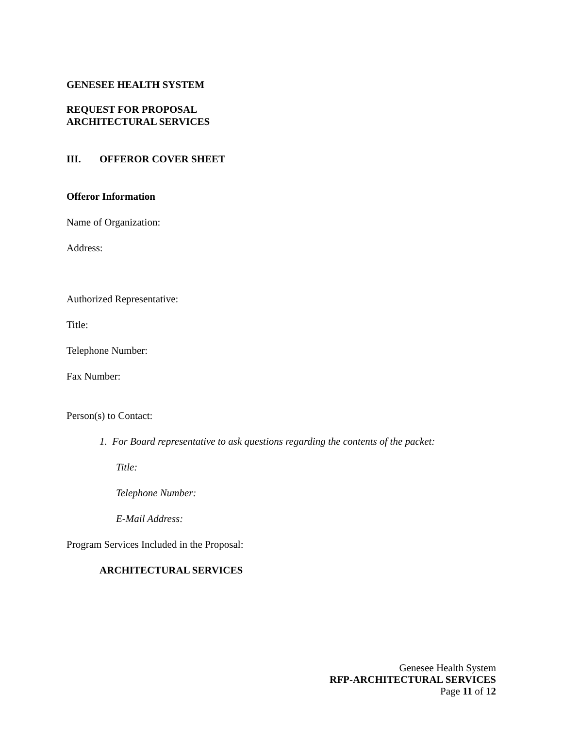GENESEE HEALTH SYSTEM
REQUEST FOR PROPOSAL
ARCHITECTURAL SERVICES
III. OFFEROR COVER SHEET
Offeror Information
Name of Organization:
Address:
Authorized Representative:
Title:
Telephone Number:
Fax Number:
Person(s) to Contact:
1. For Board representative to ask questions regarding the contents of the packet:
Title:
Telephone Number:
E-Mail Address:
Program Services Included in the Proposal:
ARCHITECTURAL SERVICES
Genesee Health System
RFP-ARCHITECTURAL SERVICES
Page 11 of 12